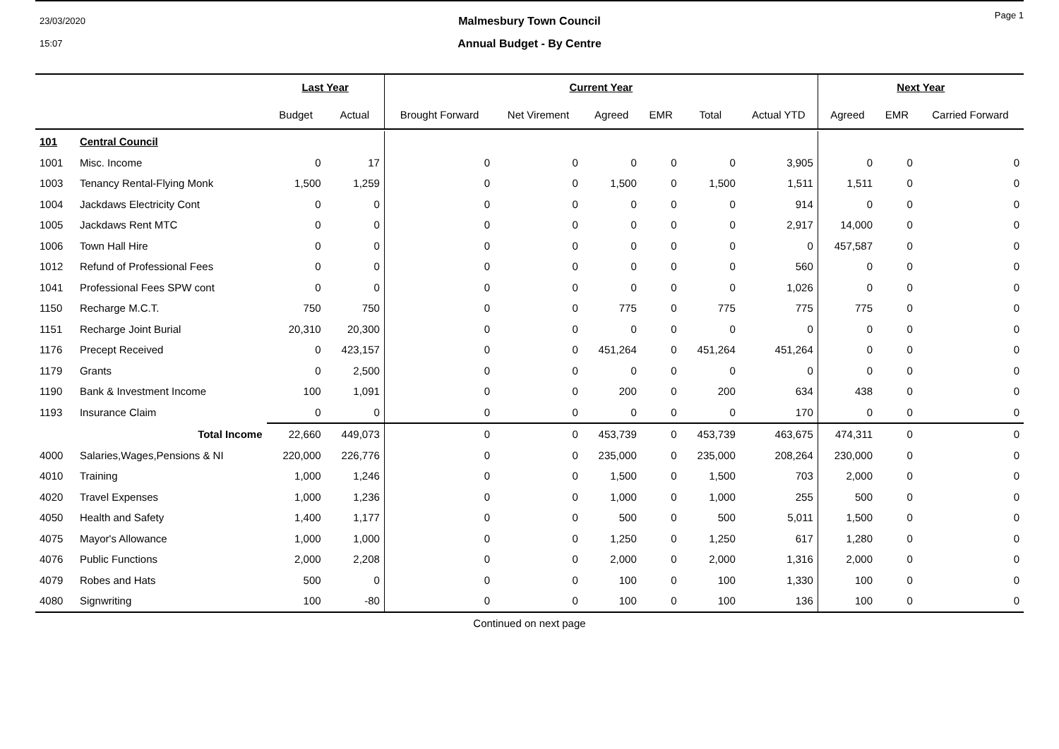23/03/2020
15:07
Page 1
Malmesbury Town Council
Annual Budget - By Centre
| | | Last Year | | Current Year | | | | | | Next Year | | |
| --- | --- | --- | --- | --- | --- | --- | --- | --- | --- | --- | --- | --- |
| | | Budget | Actual | Brought Forward | Net Virement | Agreed | EMR | Total | Actual YTD | Agreed | EMR | Carried Forward |
| 101 | Central Council | | | | | | | | | | | |
| 1001 | Misc. Income | 0 | 17 | 0 | 0 | 0 | 0 | 0 | 3,905 | 0 | 0 | 0 |
| 1003 | Tenancy Rental-Flying Monk | 1,500 | 1,259 | 0 | 0 | 1,500 | 0 | 1,500 | 1,511 | 1,511 | 0 | 0 |
| 1004 | Jackdaws Electricity Cont | 0 | 0 | 0 | 0 | 0 | 0 | 0 | 914 | 0 | 0 | 0 |
| 1005 | Jackdaws Rent MTC | 0 | 0 | 0 | 0 | 0 | 0 | 0 | 2,917 | 14,000 | 0 | 0 |
| 1006 | Town Hall Hire | 0 | 0 | 0 | 0 | 0 | 0 | 0 | 0 | 457,587 | 0 | 0 |
| 1012 | Refund of Professional Fees | 0 | 0 | 0 | 0 | 0 | 0 | 0 | 560 | 0 | 0 | 0 |
| 1041 | Professional Fees SPW cont | 0 | 0 | 0 | 0 | 0 | 0 | 0 | 1,026 | 0 | 0 | 0 |
| 1150 | Recharge M.C.T. | 750 | 750 | 0 | 0 | 775 | 0 | 775 | 775 | 775 | 0 | 0 |
| 1151 | Recharge Joint Burial | 20,310 | 20,300 | 0 | 0 | 0 | 0 | 0 | 0 | 0 | 0 | 0 |
| 1176 | Precept Received | 0 | 423,157 | 0 | 0 | 451,264 | 0 | 451,264 | 451,264 | 0 | 0 | 0 |
| 1179 | Grants | 0 | 2,500 | 0 | 0 | 0 | 0 | 0 | 0 | 0 | 0 | 0 |
| 1190 | Bank & Investment Income | 100 | 1,091 | 0 | 0 | 200 | 0 | 200 | 634 | 438 | 0 | 0 |
| 1193 | Insurance Claim | 0 | 0 | 0 | 0 | 0 | 0 | 0 | 170 | 0 | 0 | 0 |
| | Total Income | 22,660 | 449,073 | 0 | 0 | 453,739 | 0 | 453,739 | 463,675 | 474,311 | 0 | 0 |
| 4000 | Salaries,Wages,Pensions & NI | 220,000 | 226,776 | 0 | 0 | 235,000 | 0 | 235,000 | 208,264 | 230,000 | 0 | 0 |
| 4010 | Training | 1,000 | 1,246 | 0 | 0 | 1,500 | 0 | 1,500 | 703 | 2,000 | 0 | 0 |
| 4020 | Travel Expenses | 1,000 | 1,236 | 0 | 0 | 1,000 | 0 | 1,000 | 255 | 500 | 0 | 0 |
| 4050 | Health and Safety | 1,400 | 1,177 | 0 | 0 | 500 | 0 | 500 | 5,011 | 1,500 | 0 | 0 |
| 4075 | Mayor's Allowance | 1,000 | 1,000 | 0 | 0 | 1,250 | 0 | 1,250 | 617 | 1,280 | 0 | 0 |
| 4076 | Public Functions | 2,000 | 2,208 | 0 | 0 | 2,000 | 0 | 2,000 | 1,316 | 2,000 | 0 | 0 |
| 4079 | Robes and Hats | 500 | 0 | 0 | 0 | 100 | 0 | 100 | 1,330 | 100 | 0 | 0 |
| 4080 | Signwriting | 100 | -80 | 0 | 0 | 100 | 0 | 100 | 136 | 100 | 0 | 0 |
Continued on next page